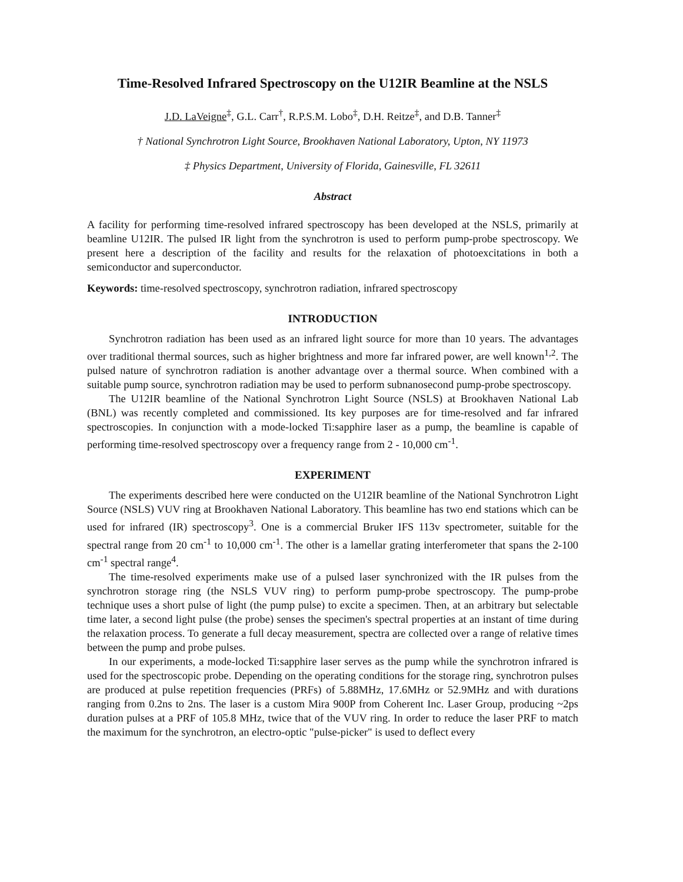Time-Resolved Infrared Spectroscopy on the U12IR Beamline at the NSLS
J.D. LaVeigne<sup>‡</sup>, G.L. Carr<sup>†</sup>, R.P.S.M. Lobo<sup>‡</sup>, D.H. Reitze<sup>‡</sup>, and D.B. Tanner<sup>‡</sup>
† National Synchrotron Light Source, Brookhaven National Laboratory, Upton, NY 11973
‡ Physics Department, University of Florida, Gainesville, FL 32611
Abstract
A facility for performing time-resolved infrared spectroscopy has been developed at the NSLS, primarily at beamline U12IR. The pulsed IR light from the synchrotron is used to perform pump-probe spectroscopy. We present here a description of the facility and results for the relaxation of photoexcitations in both a semiconductor and superconductor.
Keywords: time-resolved spectroscopy, synchrotron radiation, infrared spectroscopy
INTRODUCTION
Synchrotron radiation has been used as an infrared light source for more than 10 years. The advantages over traditional thermal sources, such as higher brightness and more far infrared power, are well known<sup>1,2</sup>. The pulsed nature of synchrotron radiation is another advantage over a thermal source. When combined with a suitable pump source, synchrotron radiation may be used to perform subnanosecond pump-probe spectroscopy.
The U12IR beamline of the National Synchrotron Light Source (NSLS) at Brookhaven National Lab (BNL) was recently completed and commissioned. Its key purposes are for time-resolved and far infrared spectroscopies. In conjunction with a mode-locked Ti:sapphire laser as a pump, the beamline is capable of performing time-resolved spectroscopy over a frequency range from 2 - 10,000 cm<sup>-1</sup>.
EXPERIMENT
The experiments described here were conducted on the U12IR beamline of the National Synchrotron Light Source (NSLS) VUV ring at Brookhaven National Laboratory. This beamline has two end stations which can be used for infrared (IR) spectroscopy<sup>3</sup>. One is a commercial Bruker IFS 113v spectrometer, suitable for the spectral range from 20 cm<sup>-1</sup> to 10,000 cm<sup>-1</sup>. The other is a lamellar grating interferometer that spans the 2-100 cm<sup>-1</sup> spectral range<sup>4</sup>.
The time-resolved experiments make use of a pulsed laser synchronized with the IR pulses from the synchrotron storage ring (the NSLS VUV ring) to perform pump-probe spectroscopy. The pump-probe technique uses a short pulse of light (the pump pulse) to excite a specimen. Then, at an arbitrary but selectable time later, a second light pulse (the probe) senses the specimen's spectral properties at an instant of time during the relaxation process. To generate a full decay measurement, spectra are collected over a range of relative times between the pump and probe pulses.
In our experiments, a mode-locked Ti:sapphire laser serves as the pump while the synchrotron infrared is used for the spectroscopic probe. Depending on the operating conditions for the storage ring, synchrotron pulses are produced at pulse repetition frequencies (PRFs) of 5.88MHz, 17.6MHz or 52.9MHz and with durations ranging from 0.2ns to 2ns. The laser is a custom Mira 900P from Coherent Inc. Laser Group, producing ~2ps duration pulses at a PRF of 105.8 MHz, twice that of the VUV ring. In order to reduce the laser PRF to match the maximum for the synchrotron, an electro-optic "pulse-picker" is used to deflect every